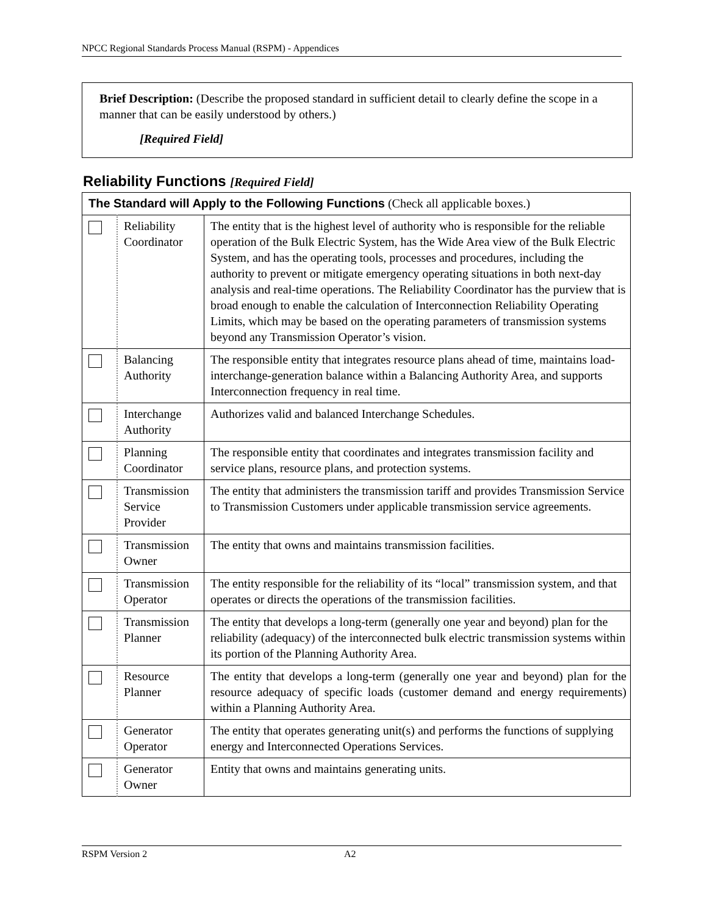NPCC Regional Standards Process Manual (RSPM) - Appendices
Brief Description: (Describe the proposed standard in sufficient detail to clearly define the scope in a manner that can be easily understood by others.)
[Required Field]
Reliability Functions [Required Field]
| The Standard will Apply to the Following Functions (Check all applicable boxes.) | | |
| | Reliability Coordinator | The entity that is the highest level of authority who is responsible for the reliable operation of the Bulk Electric System, has the Wide Area view of the Bulk Electric System, and has the operating tools, processes and procedures, including the authority to prevent or mitigate emergency operating situations in both next-day analysis and real-time operations. The Reliability Coordinator has the purview that is broad enough to enable the calculation of Interconnection Reliability Operating Limits, which may be based on the operating parameters of transmission systems beyond any Transmission Operator’s vision. |
| | Balancing Authority | The responsible entity that integrates resource plans ahead of time, maintains load-interchange-generation balance within a Balancing Authority Area, and supports Interconnection frequency in real time. |
| | Interchange Authority | Authorizes valid and balanced Interchange Schedules. |
| | Planning Coordinator | The responsible entity that coordinates and integrates transmission facility and service plans, resource plans, and protection systems. |
| | Transmission Service Provider | The entity that administers the transmission tariff and provides Transmission Service to Transmission Customers under applicable transmission service agreements. |
| | Transmission Owner | The entity that owns and maintains transmission facilities. |
| | Transmission Operator | The entity responsible for the reliability of its “local” transmission system, and that operates or directs the operations of the transmission facilities. |
| | Transmission Planner | The entity that develops a long-term (generally one year and beyond) plan for the reliability (adequacy) of the interconnected bulk electric transmission systems within its portion of the Planning Authority Area. |
| | Resource Planner | The entity that develops a long-term (generally one year and beyond) plan for the resource adequacy of specific loads (customer demand and energy requirements) within a Planning Authority Area. |
| | Generator Operator | The entity that operates generating unit(s) and performs the functions of supplying energy and Interconnected Operations Services. |
| | Generator Owner | Entity that owns and maintains generating units. |
RSPM Version 2 A2